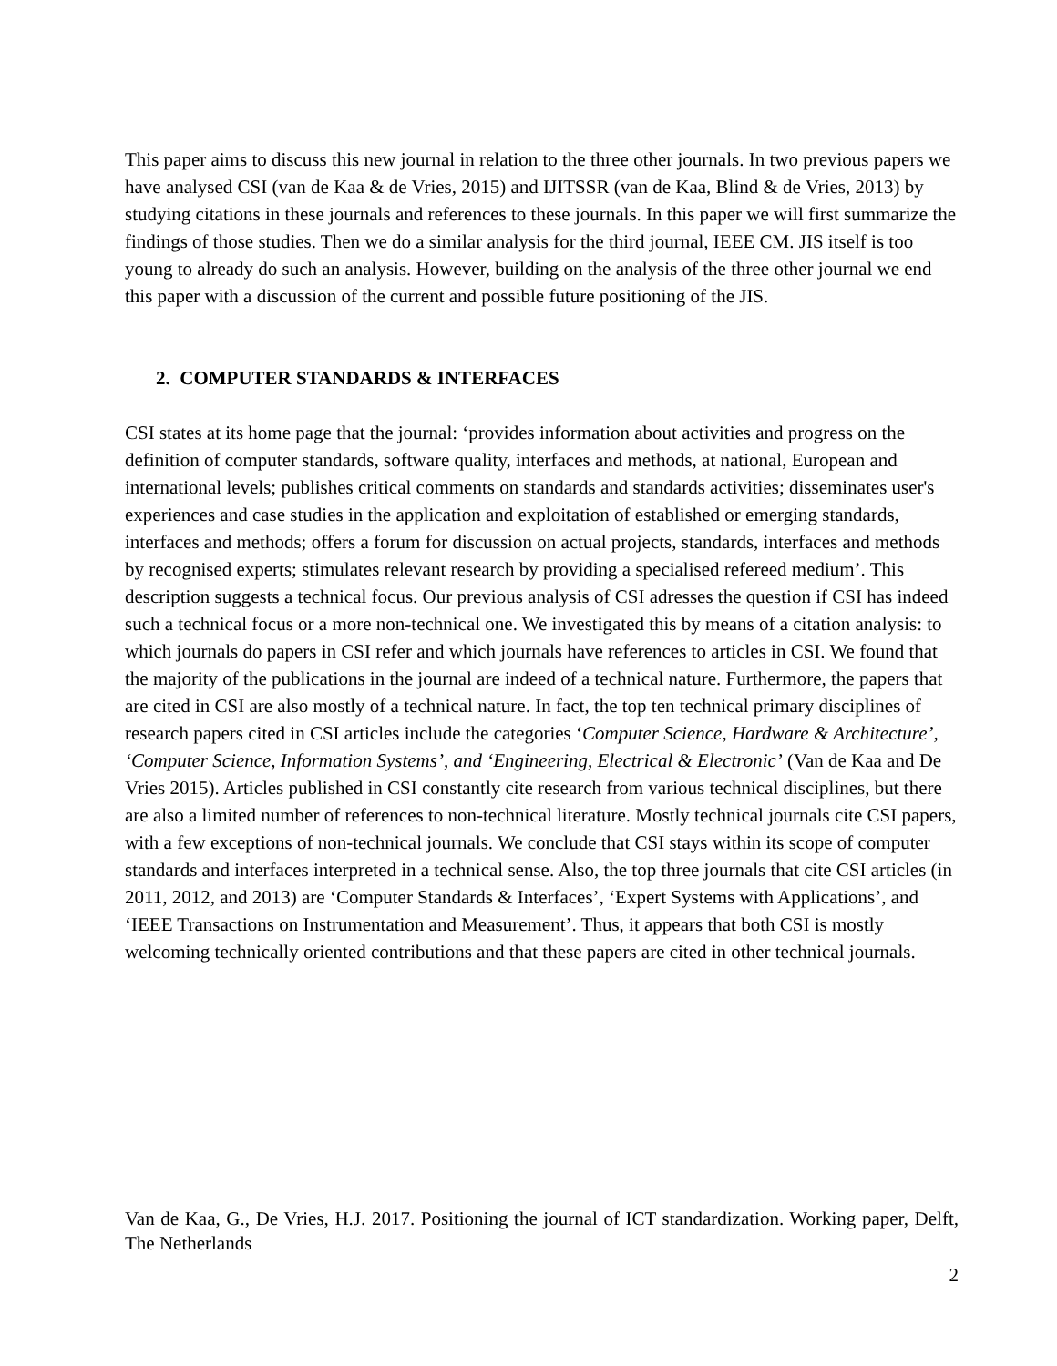This paper aims to discuss this new journal in relation to the three other journals. In two previous papers we have analysed CSI (van de Kaa & de Vries, 2015) and IJITSSR (van de Kaa, Blind & de Vries, 2013) by studying citations in these journals and references to these journals. In this paper we will first summarize the findings of those studies. Then we do a similar analysis for the third journal, IEEE CM. JIS itself is too young to already do such an analysis. However, building on the analysis of the three other journal we end this paper with a discussion of the current and possible future positioning of the JIS.
2. COMPUTER STANDARDS & INTERFACES
CSI states at its home page that the journal: ‘provides information about activities and progress on the definition of computer standards, software quality, interfaces and methods, at national, European and international levels; publishes critical comments on standards and standards activities; disseminates user's experiences and case studies in the application and exploitation of established or emerging standards, interfaces and methods; offers a forum for discussion on actual projects, standards, interfaces and methods by recognised experts; stimulates relevant research by providing a specialised refereed medium’. This description suggests a technical focus. Our previous analysis of CSI adresses the question if CSI has indeed such a technical focus or a more non-technical one. We investigated this by means of a citation analysis: to which journals do papers in CSI refer and which journals have references to articles in CSI. We found that the majority of the publications in the journal are indeed of a technical nature. Furthermore, the papers that are cited in CSI are also mostly of a technical nature. In fact, the top ten technical primary disciplines of research papers cited in CSI articles include the categories ‘Computer Science, Hardware & Architecture’, ‘Computer Science, Information Systems’, and ‘Engineering, Electrical & Electronic’ (Van de Kaa and De Vries 2015). Articles published in CSI constantly cite research from various technical disciplines, but there are also a limited number of references to non-technical literature. Mostly technical journals cite CSI papers, with a few exceptions of non-technical journals. We conclude that CSI stays within its scope of computer standards and interfaces interpreted in a technical sense. Also, the top three journals that cite CSI articles (in 2011, 2012, and 2013) are ‘Computer Standards & Interfaces’, ‘Expert Systems with Applications’, and ‘IEEE Transactions on Instrumentation and Measurement’. Thus, it appears that both CSI is mostly welcoming technically oriented contributions and that these papers are cited in other technical journals.
Van de Kaa, G., De Vries, H.J. 2017. Positioning the journal of ICT standardization. Working paper, Delft, The Netherlands
2